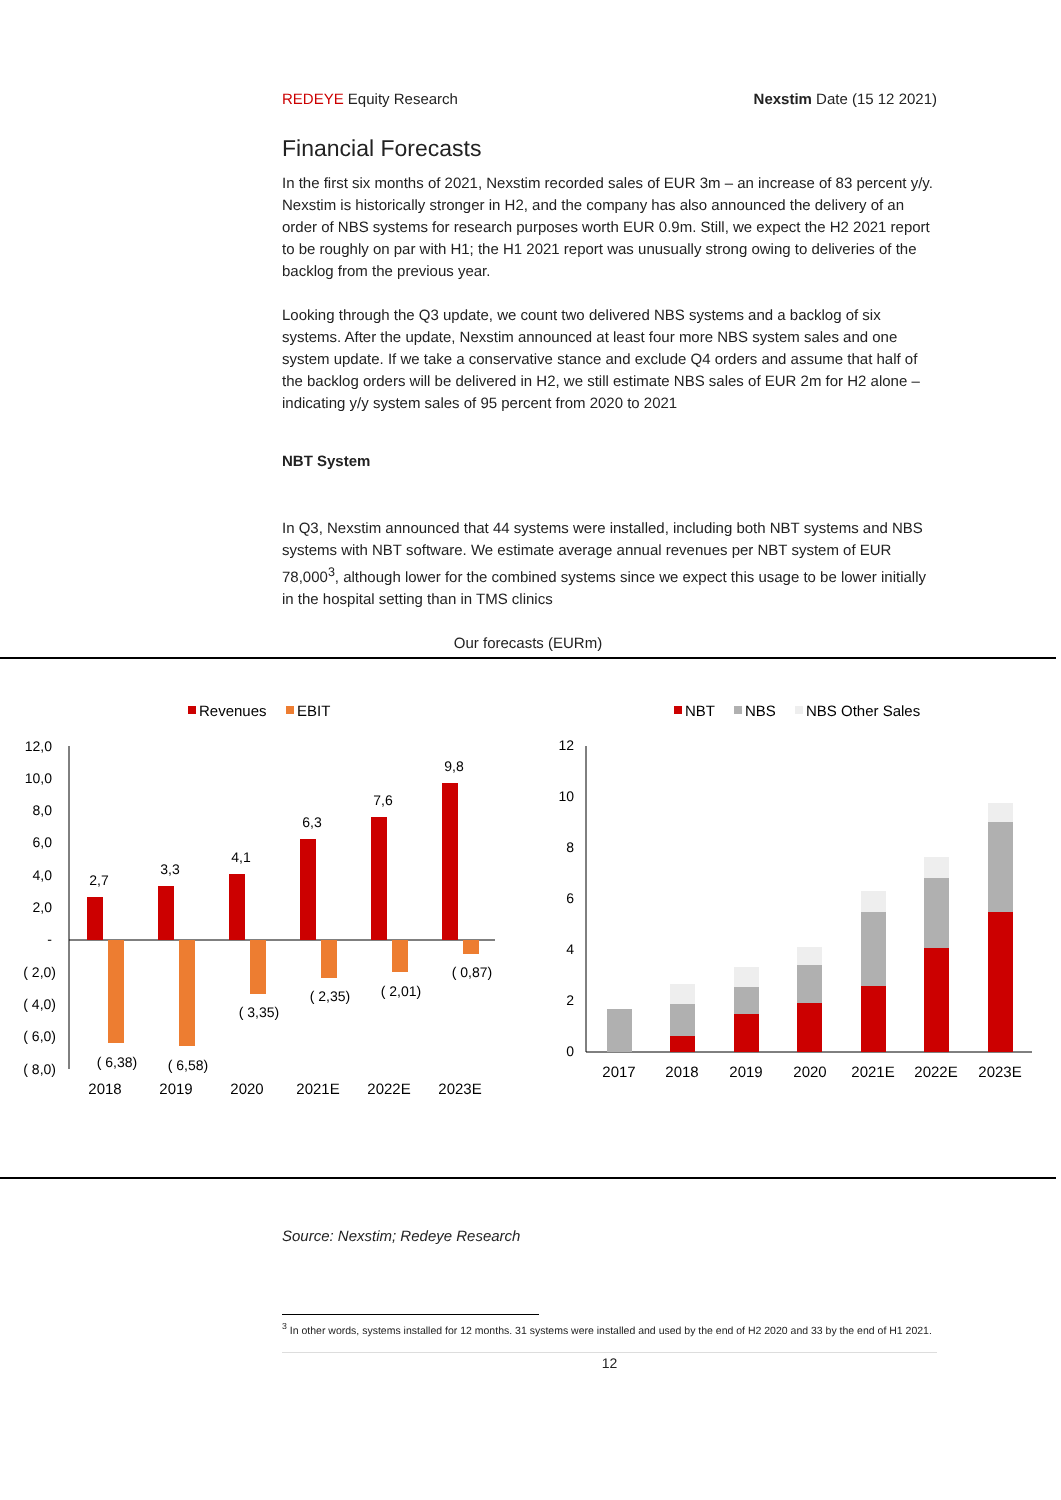REDEYE Equity Research Nexstim Date (15 12 2021)
Financial Forecasts
In the first six months of 2021, Nexstim recorded sales of EUR 3m – an increase of 83 percent y/y. Nexstim is historically stronger in H2, and the company has also announced the delivery of an order of NBS systems for research purposes worth EUR 0.9m. Still, we expect the H2 2021 report to be roughly on par with H1; the H1 2021 report was unusually strong owing to deliveries of the backlog from the previous year.
Looking through the Q3 update, we count two delivered NBS systems and a backlog of six systems. After the update, Nexstim announced at least four more NBS system sales and one system update. If we take a conservative stance and exclude Q4 orders and assume that half of the backlog orders will be delivered in H2, we still estimate NBS sales of EUR 2m for H2 alone – indicating y/y system sales of 95 percent from 2020 to 2021
NBT System
In Q3, Nexstim announced that 44 systems were installed, including both NBT systems and NBS systems with NBT software. We estimate average annual revenues per NBT system of EUR 78,000<sup>3</sup>, although lower for the combined systems since we expect this usage to be lower initially in the hospital setting than in TMS clinics
Our forecasts (EURm)
Revenues
EBIT
12,0
10,0
8,0
6,0
4,0
2,0
-
( 2,0)
( 4,0)
( 6,0)
( 8,0)
2,7
3,3
4,1
6,3
7,6
9,8
( 6,38)
( 6,58)
( 3,35)
( 2,35)
( 2,01)
( 0,87)
2018
2019
2020
2021E
2022E
2023E
NBT
NBS
NBS Other Sales
12
10
8
6
4
2
0
2017
2018
2019
2020
2021E
2022E
2023E
Source: Nexstim; Redeye Research
<sup>3</sup> In other words, systems installed for 12 months. 31 systems were installed and used by the end of H2 2020 and 33 by the end of H1 2021.
12